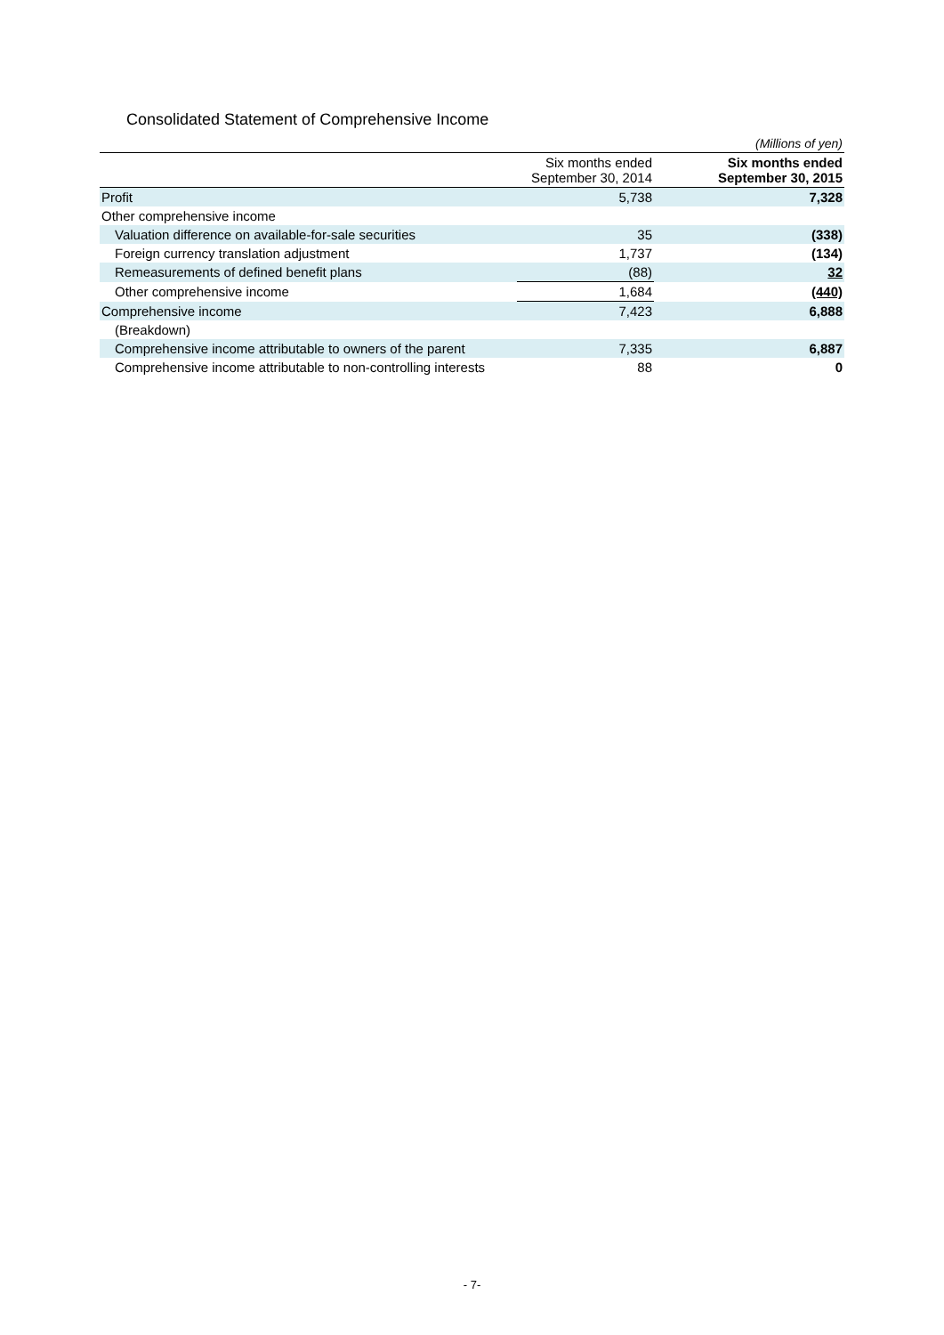Consolidated Statement of Comprehensive Income
| | | | (Millions of yen) |
| | Six months ended September 30, 2014 | | Six months ended September 30, 2015 |
| Profit | 5,738 | | 7,328 |
| Other comprehensive income | | | |
| Valuation difference on available-for-sale securities | 35 | | (338) |
| Foreign currency translation adjustment | 1,737 | | (134) |
| Remeasurements of defined benefit plans | (88) | | 32 |
| Other comprehensive income | 1,684 | | (440) |
| Comprehensive income | 7,423 | | 6,888 |
| (Breakdown) | | | |
| Comprehensive income attributable to owners of the parent | 7,335 | | 6,887 |
| Comprehensive income attributable to non-controlling interests | 88 | | 0 |
- 7-